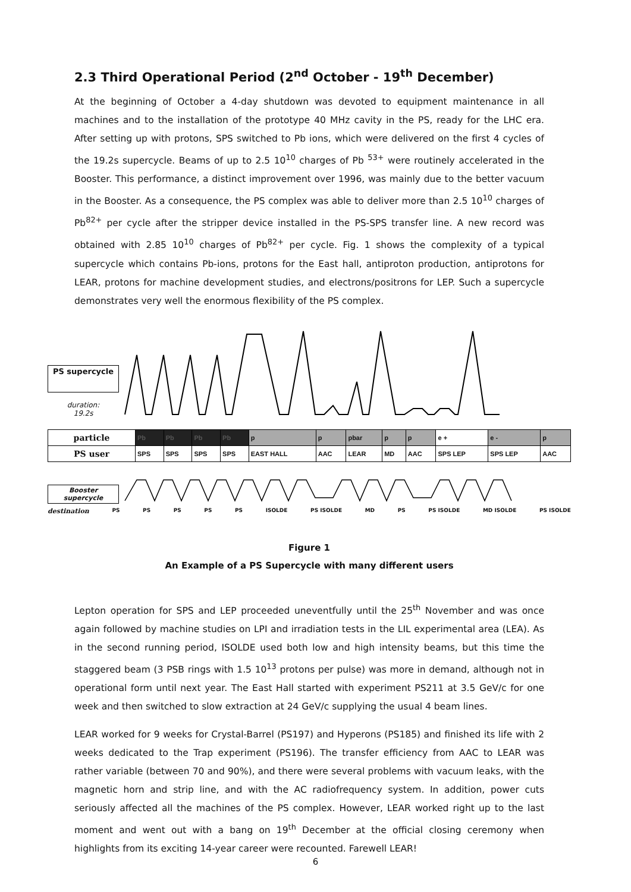2.3 Third Operational Period (2<sup>nd</sup> October - 19<sup>th</sup> December)
At the beginning of October a 4-day shutdown was devoted to equipment maintenance in all machines and to the installation of the prototype 40 MHz cavity in the PS, ready for the LHC era. After setting up with protons, SPS switched to Pb ions, which were delivered on the first 4 cycles of the 19.2s supercycle. Beams of up to 2.5 10<sup>10</sup> charges of Pb <sup>53+</sup> were routinely accelerated in the Booster. This performance, a distinct improvement over 1996, was mainly due to the better vacuum in the Booster. As a consequence, the PS complex was able to deliver more than 2.5 10<sup>10</sup> charges of Pb<sup>82+</sup> per cycle after the stripper device installed in the PS-SPS transfer line. A new record was obtained with 2.85 10<sup>10</sup> charges of Pb<sup>82+</sup> per cycle. Fig. 1 shows the complexity of a typical supercycle which contains Pb-ions, protons for the East hall, antiproton production, antiprotons for LEAR, protons for machine development studies, and electrons/positrons for LEP. Such a supercycle demonstrates very well the enormous flexibility of the PS complex.
PS supercycle
duration:
19.2s
| particle | Pb | Pb | Pb | Pb | p | p | pbar | p | p | e + | e - | p |
| PS user | SPS | SPS | SPS | SPS | EAST HALL | AAC | LEAR | MD | AAC | SPS LEP | SPS LEP | AAC |
Booster supercycle
destination PS PS PS PS PS ISOLDE PS ISOLDE MD PS PS ISOLDE MD ISOLDE PS ISOLDE
Figure 1
An Example of a PS Supercycle with many different users
Lepton operation for SPS and LEP proceeded uneventfully until the 25<sup>th</sup> November and was once again followed by machine studies on LPI and irradiation tests in the LIL experimental area (LEA). As in the second running period, ISOLDE used both low and high intensity beams, but this time the staggered beam (3 PSB rings with 1.5 10<sup>13</sup> protons per pulse) was more in demand, although not in operational form until next year. The East Hall started with experiment PS211 at 3.5 GeV/c for one week and then switched to slow extraction at 24 GeV/c supplying the usual 4 beam lines.
LEAR worked for 9 weeks for Crystal-Barrel (PS197) and Hyperons (PS185) and finished its life with 2 weeks dedicated to the Trap experiment (PS196). The transfer efficiency from AAC to LEAR was rather variable (between 70 and 90%), and there were several problems with vacuum leaks, with the magnetic horn and strip line, and with the AC radiofrequency system. In addition, power cuts seriously affected all the machines of the PS complex. However, LEAR worked right up to the last moment and went out with a bang on 19<sup>th</sup> December at the official closing ceremony when highlights from its exciting 14-year career were recounted. Farewell LEAR!
6